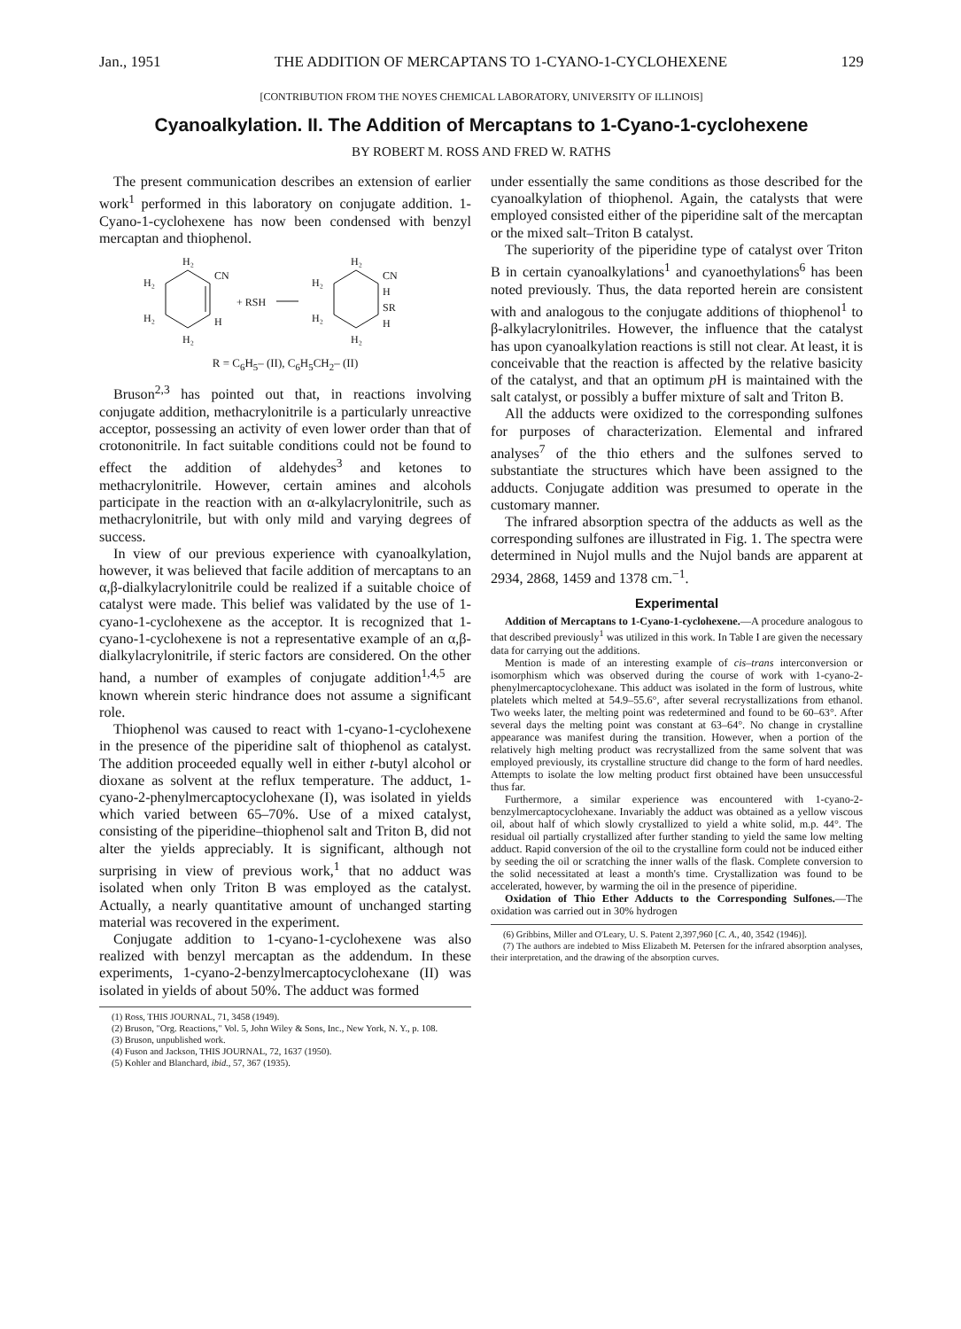Jan., 1951 THE ADDITION OF MERCAPTANS TO 1-CYANO-1-CYCLOHEXENE 129
[CONTRIBUTION FROM THE NOYES CHEMICAL LABORATORY, UNIVERSITY OF ILLINOIS]
Cyanoalkylation. II. The Addition of Mercaptans to 1-Cyano-1-cyclohexene
BY ROBERT M. ROSS AND FRED W. RATHS
The present communication describes an extension of earlier work<sup>1</sup> performed in this laboratory on conjugate addition. 1-Cyano-1-cyclohexene has now been condensed with benzyl mercaptan and thiophenol.
H₂
H₂
H₂
H₂
CN
H
+ RSH
H₂
H₂
H₂
H₂
CN
H
SR
H
R = C<sub>6</sub>H<sub>5</sub>– (II), C<sub>6</sub>H<sub>5</sub>CH<sub>2</sub>– (II)
Bruson<sup>2,3</sup> has pointed out that, in reactions involving conjugate addition, methacrylonitrile is a particularly unreactive acceptor, possessing an activity of even lower order than that of crotononitrile. In fact suitable conditions could not be found to effect the addition of aldehydes<sup>3</sup> and ketones to methacrylonitrile. However, certain amines and alcohols participate in the reaction with an α-alkylacrylonitrile, such as methacrylonitrile, but with only mild and varying degrees of success.
In view of our previous experience with cyanoalkylation, however, it was believed that facile addition of mercaptans to an α,β-dialkylacrylonitrile could be realized if a suitable choice of catalyst were made. This belief was validated by the use of 1-cyano-1-cyclohexene as the acceptor. It is recognized that 1-cyano-1-cyclohexene is not a representative example of an α,β-dialkylacrylonitrile, if steric factors are considered. On the other hand, a number of examples of conjugate addition<sup>1,4,5</sup> are known wherein steric hindrance does not assume a significant role.
Thiophenol was caused to react with 1-cyano-1-cyclohexene in the presence of the piperidine salt of thiophenol as catalyst. The addition proceeded equally well in either t-butyl alcohol or dioxane as solvent at the reflux temperature. The adduct, 1-cyano-2-phenylmercaptocyclohexane (I), was isolated in yields which varied between 65–70%. Use of a mixed catalyst, consisting of the piperidine–thiophenol salt and Triton B, did not alter the yields appreciably. It is significant, although not surprising in view of previous work,<sup>1</sup> that no adduct was isolated when only Triton B was employed as the catalyst. Actually, a nearly quantitative amount of unchanged starting material was recovered in the experiment.
Conjugate addition to 1-cyano-1-cyclohexene was also realized with benzyl mercaptan as the addendum. In these experiments, 1-cyano-2-benzylmercaptocyclohexane (II) was isolated in yields of about 50%. The adduct was formed
(1) Ross, THIS JOURNAL, 71, 3458 (1949).
(2) Bruson, "Org. Reactions," Vol. 5, John Wiley & Sons, Inc., New York, N. Y., p. 108.
(3) Bruson, unpublished work.
(4) Fuson and Jackson, THIS JOURNAL, 72, 1637 (1950).
(5) Kohler and Blanchard, ibid., 57, 367 (1935).
under essentially the same conditions as those described for the cyanoalkylation of thiophenol. Again, the catalysts that were employed consisted either of the piperidine salt of the mercaptan or the mixed salt–Triton B catalyst.
The superiority of the piperidine type of catalyst over Triton B in certain cyanoalkylations<sup>1</sup> and cyanoethylations<sup>6</sup> has been noted previously. Thus, the data reported herein are consistent with and analogous to the conjugate additions of thiophenol<sup>1</sup> to β-alkylacrylonitriles. However, the influence that the catalyst has upon cyanoalkylation reactions is still not clear. At least, it is conceivable that the reaction is affected by the relative basicity of the catalyst, and that an optimum p H is maintained with the salt catalyst, or possibly a buffer mixture of salt and Triton B.
All the adducts were oxidized to the corresponding sulfones for purposes of characterization. Elemental and infrared analyses<sup>7</sup> of the thio ethers and the sulfones served to substantiate the structures which have been assigned to the adducts. Conjugate addition was presumed to operate in the customary manner.
The infrared absorption spectra of the adducts as well as the corresponding sulfones are illustrated in Fig. 1. The spectra were determined in Nujol mulls and the Nujol bands are apparent at 2934, 2868, 1459 and 1378 cm.<sup>−1</sup>.
Experimental
Addition of Mercaptans to 1-Cyano-1-cyclohexene.—A procedure analogous to that described previously<sup>1</sup> was utilized in this work. In Table I are given the necessary data for carrying out the additions.
Mention is made of an interesting example of cis–trans interconversion or isomorphism which was observed during the course of work with 1-cyano-2-phenylmercaptocyclohexane. This adduct was isolated in the form of lustrous, white platelets which melted at 54.9–55.6°, after several recrystallizations from ethanol. Two weeks later, the melting point was redetermined and found to be 60–63°. After several days the melting point was constant at 63–64°. No change in crystalline appearance was manifest during the transition. However, when a portion of the relatively high melting product was recrystallized from the same solvent that was employed previously, its crystalline structure did change to the form of hard needles. Attempts to isolate the low melting product first obtained have been unsuccessful thus far.
Furthermore, a similar experience was encountered with 1-cyano-2-benzylmercaptocyclohexane. Invariably the adduct was obtained as a yellow viscous oil, about half of which slowly crystallized to yield a white solid, m.p. 44°. The residual oil partially crystallized after further standing to yield the same low melting adduct. Rapid conversion of the oil to the crystalline form could not be induced either by seeding the oil or scratching the inner walls of the flask. Complete conversion to the solid necessitated at least a month's time. Crystallization was found to be accelerated, however, by warming the oil in the presence of piperidine.
Oxidation of Thio Ether Adducts to the Corresponding Sulfones.—The oxidation was carried out in 30% hydrogen
(6) Gribbins, Miller and O'Leary, U. S. Patent 2,397,960 [C. A., 40, 3542 (1946)].
(7) The authors are indebted to Miss Elizabeth M. Petersen for the infrared absorption analyses, their interpretation, and the drawing of the absorption curves.